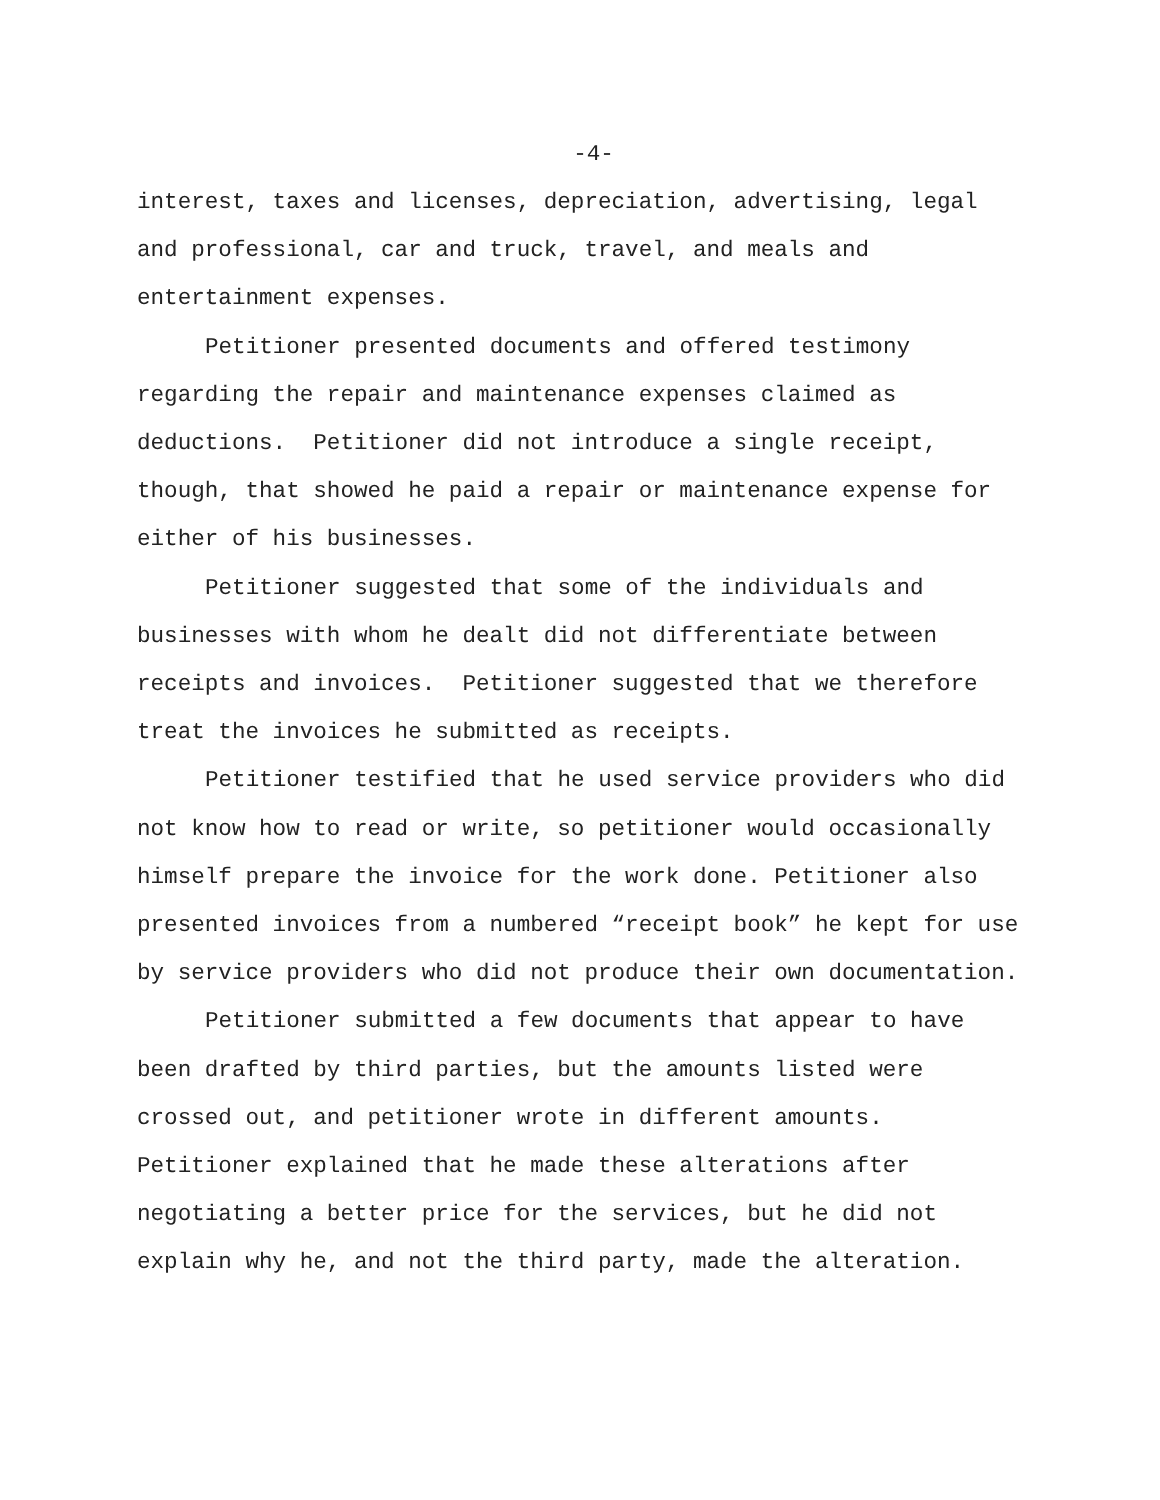-4-
interest, taxes and licenses, depreciation, advertising, legal
and professional, car and truck, travel, and meals and
entertainment expenses.
Petitioner presented documents and offered testimony
regarding the repair and maintenance expenses claimed as
deductions. Petitioner did not introduce a single receipt,
though, that showed he paid a repair or maintenance expense for
either of his businesses.
Petitioner suggested that some of the individuals and
businesses with whom he dealt did not differentiate between
receipts and invoices. Petitioner suggested that we therefore
treat the invoices he submitted as receipts.
Petitioner testified that he used service providers who did
not know how to read or write, so petitioner would occasionally
himself prepare the invoice for the work done. Petitioner also
presented invoices from a numbered “receipt book” he kept for use
by service providers who did not produce their own documentation.
Petitioner submitted a few documents that appear to have
been drafted by third parties, but the amounts listed were
crossed out, and petitioner wrote in different amounts.
Petitioner explained that he made these alterations after
negotiating a better price for the services, but he did not
explain why he, and not the third party, made the alteration.